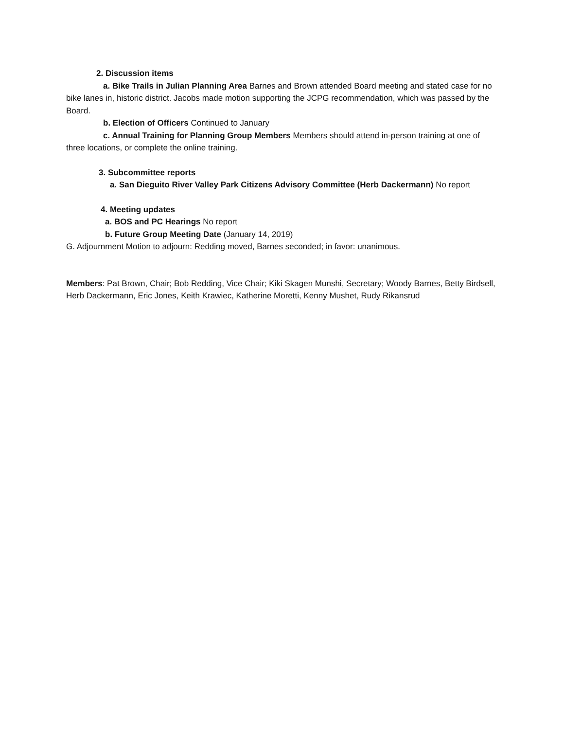2. Discussion items
a. Bike Trails in Julian Planning Area Barnes and Brown attended Board meeting and stated case for no bike lanes in, historic district. Jacobs made motion supporting the JCPG recommendation, which was passed by the Board.
b. Election of Officers Continued to January
c. Annual Training for Planning Group Members Members should attend in-person training at one of three locations, or complete the online training.
3. Subcommittee reports
a. San Dieguito River Valley Park Citizens Advisory Committee (Herb Dackermann) No report
4. Meeting updates
a. BOS and PC Hearings No report
b. Future Group Meeting Date (January 14, 2019)
G. Adjournment Motion to adjourn: Redding moved, Barnes seconded; in favor: unanimous.
Members: Pat Brown, Chair; Bob Redding, Vice Chair; Kiki Skagen Munshi, Secretary; Woody Barnes, Betty Birdsell, Herb Dackermann, Eric Jones, Keith Krawiec, Katherine Moretti, Kenny Mushet, Rudy Rikansrud